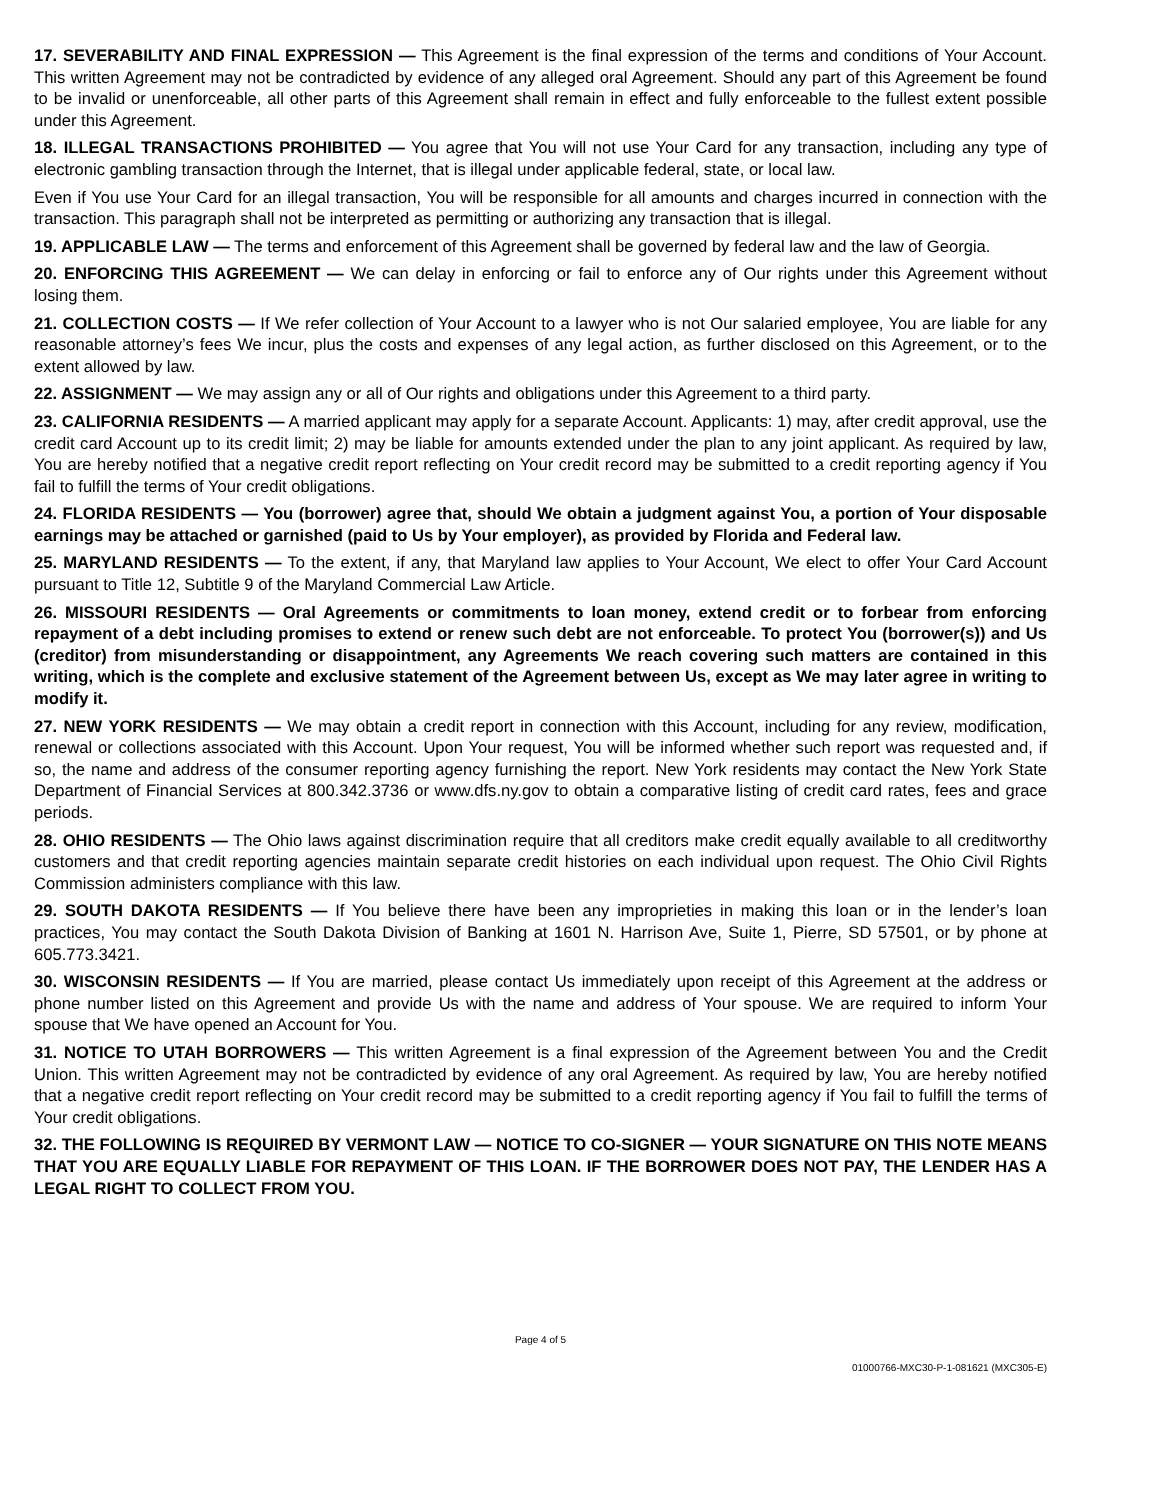17. SEVERABILITY AND FINAL EXPRESSION — This Agreement is the final expression of the terms and conditions of Your Account. This written Agreement may not be contradicted by evidence of any alleged oral Agreement. Should any part of this Agreement be found to be invalid or unenforceable, all other parts of this Agreement shall remain in effect and fully enforceable to the fullest extent possible under this Agreement.
18. ILLEGAL TRANSACTIONS PROHIBITED — You agree that You will not use Your Card for any transaction, including any type of electronic gambling transaction through the Internet, that is illegal under applicable federal, state, or local law.
Even if You use Your Card for an illegal transaction, You will be responsible for all amounts and charges incurred in connection with the transaction. This paragraph shall not be interpreted as permitting or authorizing any transaction that is illegal.
19. APPLICABLE LAW — The terms and enforcement of this Agreement shall be governed by federal law and the law of Georgia.
20. ENFORCING THIS AGREEMENT — We can delay in enforcing or fail to enforce any of Our rights under this Agreement without losing them.
21. COLLECTION COSTS — If We refer collection of Your Account to a lawyer who is not Our salaried employee, You are liable for any reasonable attorney’s fees We incur, plus the costs and expenses of any legal action, as further disclosed on this Agreement, or to the extent allowed by law.
22. ASSIGNMENT — We may assign any or all of Our rights and obligations under this Agreement to a third party.
23. CALIFORNIA RESIDENTS — A married applicant may apply for a separate Account. Applicants: 1) may, after credit approval, use the credit card Account up to its credit limit; 2) may be liable for amounts extended under the plan to any joint applicant. As required by law, You are hereby notified that a negative credit report reflecting on Your credit record may be submitted to a credit reporting agency if You fail to fulfill the terms of Your credit obligations.
24. FLORIDA RESIDENTS — You (borrower) agree that, should We obtain a judgment against You, a portion of Your disposable earnings may be attached or garnished (paid to Us by Your employer), as provided by Florida and Federal law.
25. MARYLAND RESIDENTS — To the extent, if any, that Maryland law applies to Your Account, We elect to offer Your Card Account pursuant to Title 12, Subtitle 9 of the Maryland Commercial Law Article.
26. MISSOURI RESIDENTS — Oral Agreements or commitments to loan money, extend credit or to forbear from enforcing repayment of a debt including promises to extend or renew such debt are not enforceable. To protect You (borrower(s)) and Us (creditor) from misunderstanding or disappointment, any Agreements We reach covering such matters are contained in this writing, which is the complete and exclusive statement of the Agreement between Us, except as We may later agree in writing to modify it.
27. NEW YORK RESIDENTS — We may obtain a credit report in connection with this Account, including for any review, modification, renewal or collections associated with this Account. Upon Your request, You will be informed whether such report was requested and, if so, the name and address of the consumer reporting agency furnishing the report. New York residents may contact the New York State Department of Financial Services at 800.342.3736 or www.dfs.ny.gov to obtain a comparative listing of credit card rates, fees and grace periods.
28. OHIO RESIDENTS — The Ohio laws against discrimination require that all creditors make credit equally available to all creditworthy customers and that credit reporting agencies maintain separate credit histories on each individual upon request. The Ohio Civil Rights Commission administers compliance with this law.
29. SOUTH DAKOTA RESIDENTS — If You believe there have been any improprieties in making this loan or in the lender’s loan practices, You may contact the South Dakota Division of Banking at 1601 N. Harrison Ave, Suite 1, Pierre, SD 57501, or by phone at 605.773.3421.
30. WISCONSIN RESIDENTS — If You are married, please contact Us immediately upon receipt of this Agreement at the address or phone number listed on this Agreement and provide Us with the name and address of Your spouse. We are required to inform Your spouse that We have opened an Account for You.
31. NOTICE TO UTAH BORROWERS — This written Agreement is a final expression of the Agreement between You and the Credit Union. This written Agreement may not be contradicted by evidence of any oral Agreement. As required by law, You are hereby notified that a negative credit report reflecting on Your credit record may be submitted to a credit reporting agency if You fail to fulfill the terms of Your credit obligations.
32. THE FOLLOWING IS REQUIRED BY VERMONT LAW — NOTICE TO CO-SIGNER — YOUR SIGNATURE ON THIS NOTE MEANS THAT YOU ARE EQUALLY LIABLE FOR REPAYMENT OF THIS LOAN. IF THE BORROWER DOES NOT PAY, THE LENDER HAS A LEGAL RIGHT TO COLLECT FROM YOU.
Page 4 of 5
01000766-MXC30-P-1-081621 (MXC305-E)